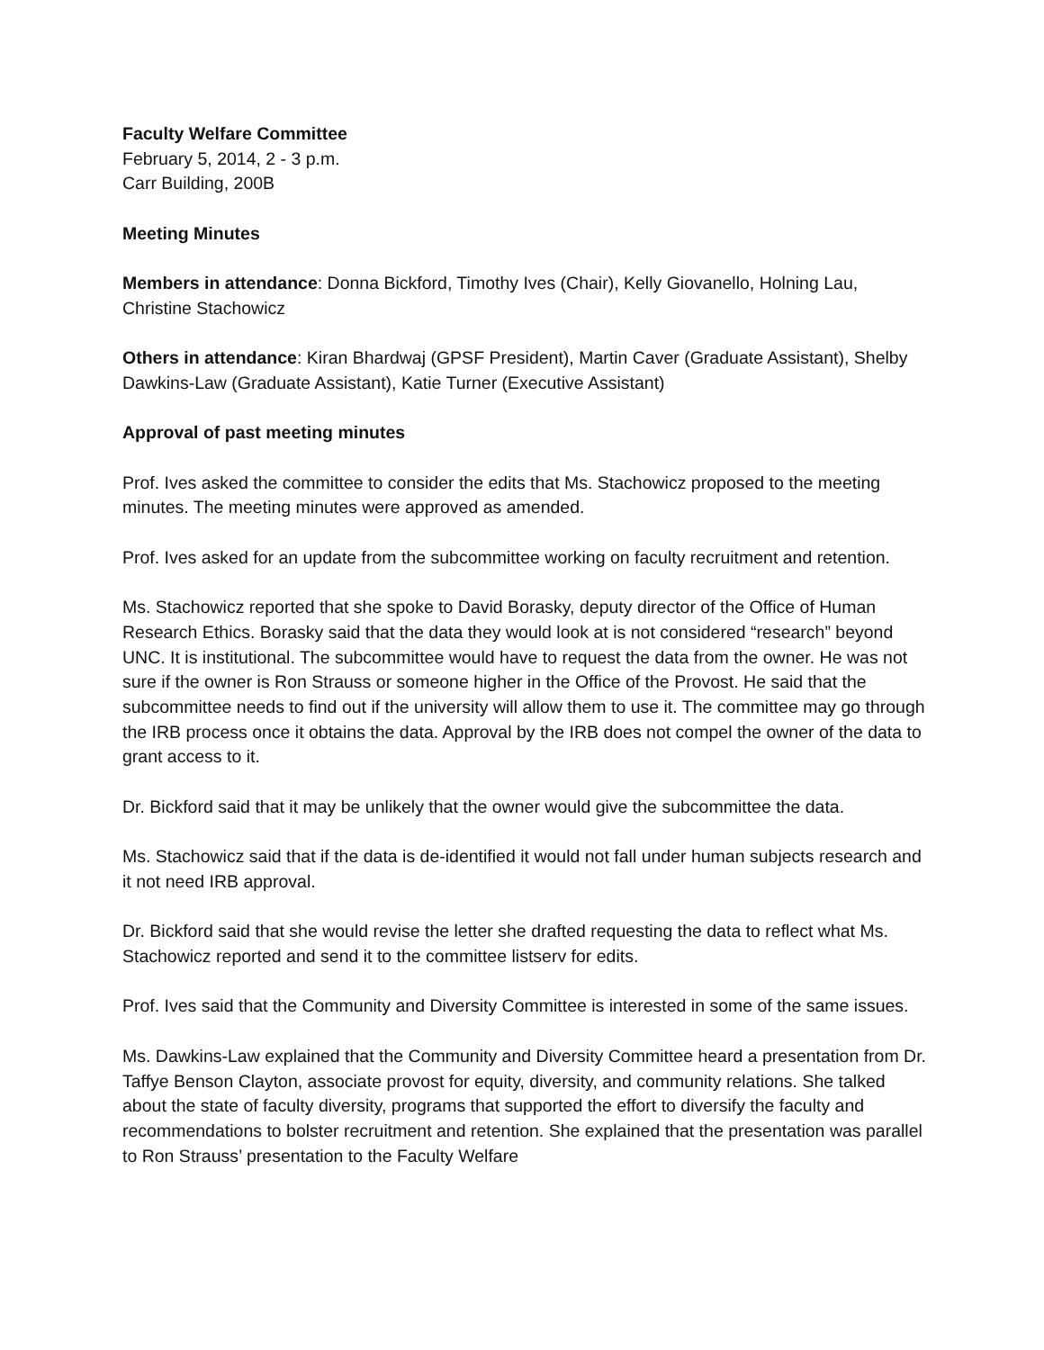Faculty Welfare Committee
February 5, 2014, 2 - 3 p.m.
Carr Building, 200B
Meeting Minutes
Members in attendance: Donna Bickford, Timothy Ives (Chair), Kelly Giovanello, Holning Lau, Christine Stachowicz
Others in attendance: Kiran Bhardwaj (GPSF President), Martin Caver (Graduate Assistant), Shelby Dawkins-Law (Graduate Assistant), Katie Turner (Executive Assistant)
Approval of past meeting minutes
Prof. Ives asked the committee to consider the edits that Ms. Stachowicz proposed to the meeting minutes. The meeting minutes were approved as amended.
Prof. Ives asked for an update from the subcommittee working on faculty recruitment and retention.
Ms. Stachowicz reported that she spoke to David Borasky, deputy director of the Office of Human Research Ethics. Borasky said that the data they would look at is not considered “research” beyond UNC. It is institutional. The subcommittee would have to request the data from the owner. He was not sure if the owner is Ron Strauss or someone higher in the Office of the Provost. He said that the subcommittee needs to find out if the university will allow them to use it. The committee may go through the IRB process once it obtains the data. Approval by the IRB does not compel the owner of the data to grant access to it.
Dr. Bickford said that it may be unlikely that the owner would give the subcommittee the data.
Ms. Stachowicz said that if the data is de-identified it would not fall under human subjects research and it not need IRB approval.
Dr. Bickford said that she would revise the letter she drafted requesting the data to reflect what Ms. Stachowicz reported and send it to the committee listserv for edits.
Prof. Ives said that the Community and Diversity Committee is interested in some of the same issues.
Ms. Dawkins-Law explained that the Community and Diversity Committee heard a presentation from Dr. Taffye Benson Clayton, associate provost for equity, diversity, and community relations. She talked about the state of faculty diversity, programs that supported the effort to diversify the faculty and recommendations to bolster recruitment and retention. She explained that the presentation was parallel to Ron Strauss’ presentation to the Faculty Welfare